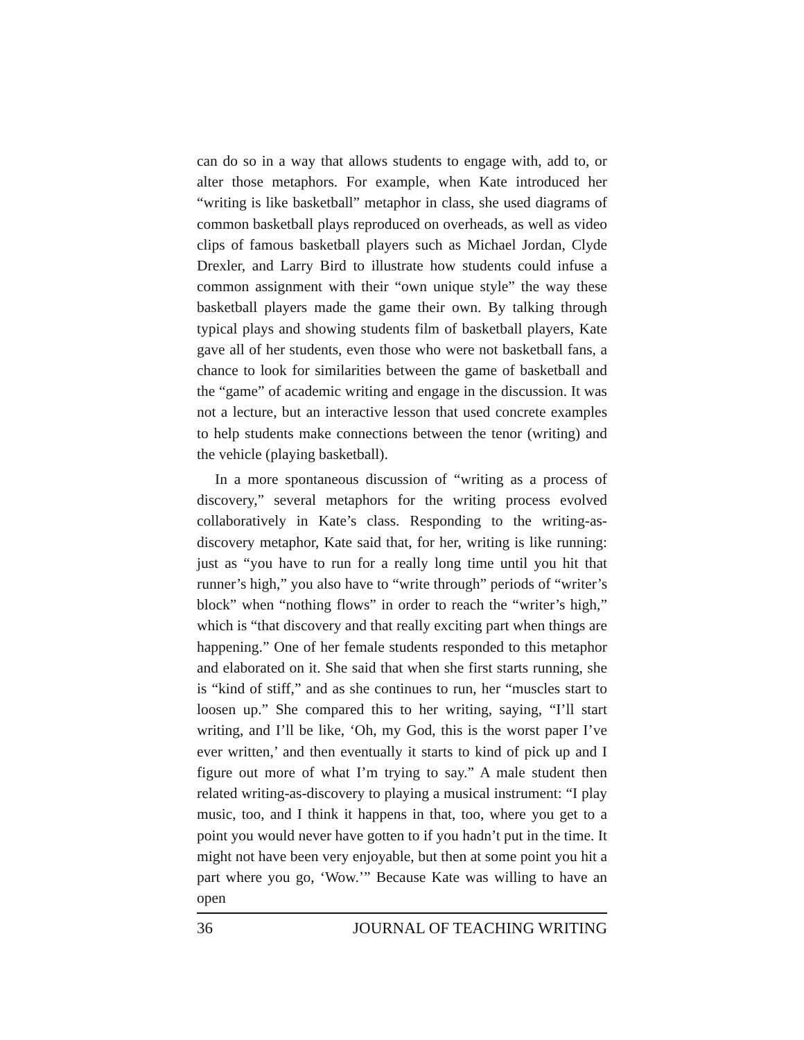can do so in a way that allows students to engage with, add to, or alter those metaphors. For example, when Kate introduced her “writing is like basketball” metaphor in class, she used diagrams of common basketball plays reproduced on overheads, as well as video clips of famous basketball players such as Michael Jordan, Clyde Drexler, and Larry Bird to illustrate how students could infuse a common assignment with their “own unique style” the way these basketball players made the game their own. By talking through typical plays and showing students film of basketball players, Kate gave all of her students, even those who were not basketball fans, a chance to look for similarities between the game of basketball and the “game” of academic writing and engage in the discussion. It was not a lecture, but an interactive lesson that used concrete examples to help students make connections between the tenor (writing) and the vehicle (playing basketball).
In a more spontaneous discussion of “writing as a process of discovery,” several metaphors for the writing process evolved collaboratively in Kate’s class. Responding to the writing-as-discovery metaphor, Kate said that, for her, writing is like running: just as “you have to run for a really long time until you hit that runner’s high,” you also have to “write through” periods of “writer’s block” when “nothing flows” in order to reach the “writer’s high,” which is “that discovery and that really exciting part when things are happening.” One of her female students responded to this metaphor and elaborated on it. She said that when she first starts running, she is “kind of stiff,” and as she continues to run, her “muscles start to loosen up.” She compared this to her writing, saying, “I’ll start writing, and I’ll be like, ‘Oh, my God, this is the worst paper I’ve ever written,’ and then eventually it starts to kind of pick up and I figure out more of what I’m trying to say.” A male student then related writing-as-discovery to playing a musical instrument: “I play music, too, and I think it happens in that, too, where you get to a point you would never have gotten to if you hadn’t put in the time. It might not have been very enjoyable, but then at some point you hit a part where you go, ‘Wow.’” Because Kate was willing to have an open
36 JOURNAL OF TEACHING WRITING